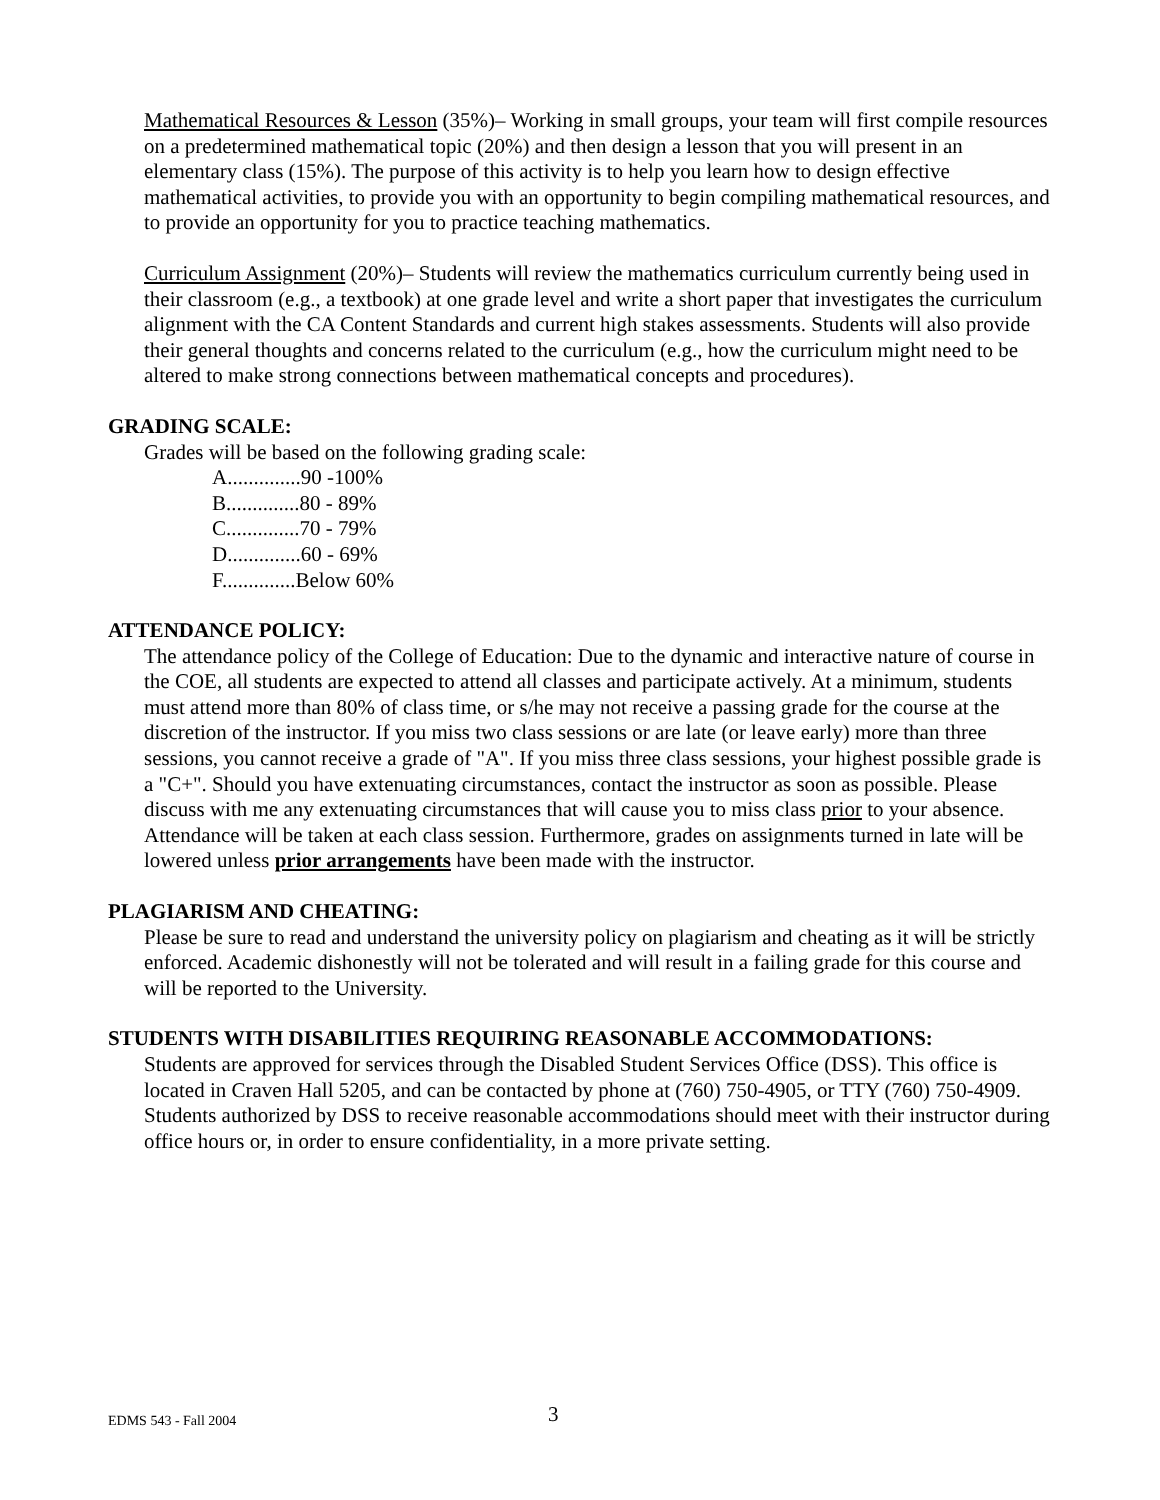Mathematical Resources & Lesson (35%)– Working in small groups, your team will first compile resources on a predetermined mathematical topic (20%) and then design a lesson that you will present in an elementary class (15%). The purpose of this activity is to help you learn how to design effective mathematical activities, to provide you with an opportunity to begin compiling mathematical resources, and to provide an opportunity for you to practice teaching mathematics.
Curriculum Assignment (20%)– Students will review the mathematics curriculum currently being used in their classroom (e.g., a textbook) at one grade level and write a short paper that investigates the curriculum alignment with the CA Content Standards and current high stakes assessments. Students will also provide their general thoughts and concerns related to the curriculum (e.g., how the curriculum might need to be altered to make strong connections between mathematical concepts and procedures).
GRADING SCALE:
Grades will be based on the following grading scale:
A..............90 -100%
B..............80 - 89%
C..............70 - 79%
D..............60 - 69%
F..............Below 60%
ATTENDANCE POLICY:
The attendance policy of the College of Education: Due to the dynamic and interactive nature of course in the COE, all students are expected to attend all classes and participate actively. At a minimum, students must attend more than 80% of class time, or s/he may not receive a passing grade for the course at the discretion of the instructor. If you miss two class sessions or are late (or leave early) more than three sessions, you cannot receive a grade of "A". If you miss three class sessions, your highest possible grade is a "C+". Should you have extenuating circumstances, contact the instructor as soon as possible. Please discuss with me any extenuating circumstances that will cause you to miss class prior to your absence. Attendance will be taken at each class session. Furthermore, grades on assignments turned in late will be lowered unless prior arrangements have been made with the instructor.
PLAGIARISM AND CHEATING:
Please be sure to read and understand the university policy on plagiarism and cheating as it will be strictly enforced. Academic dishonestly will not be tolerated and will result in a failing grade for this course and will be reported to the University.
STUDENTS WITH DISABILITIES REQUIRING REASONABLE ACCOMMODATIONS:
Students are approved for services through the Disabled Student Services Office (DSS). This office is located in Craven Hall 5205, and can be contacted by phone at (760) 750-4905, or TTY (760) 750-4909. Students authorized by DSS to receive reasonable accommodations should meet with their instructor during office hours or, in order to ensure confidentiality, in a more private setting.
EDMS 543 - Fall 2004 3